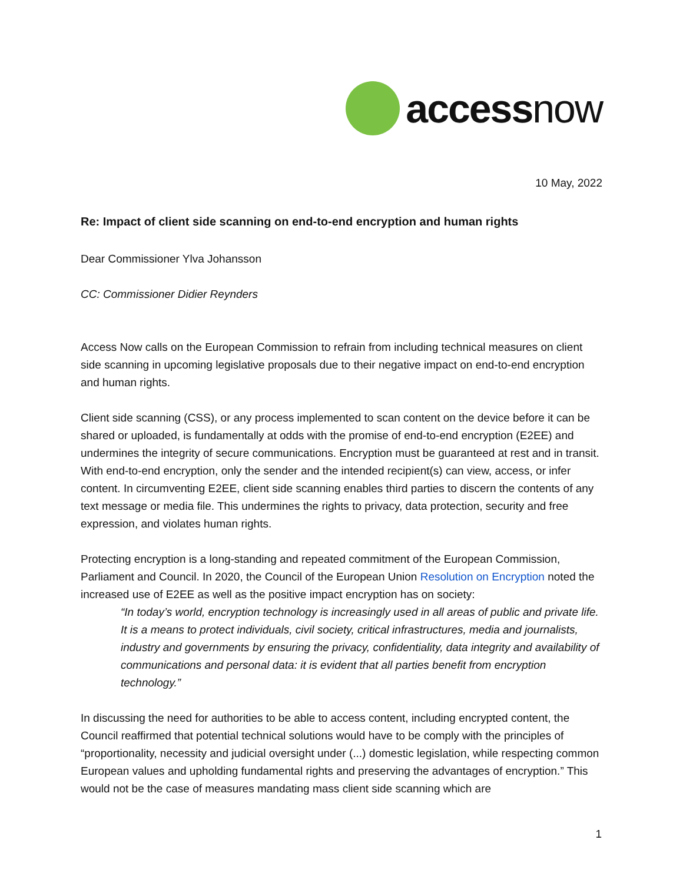accessnow
10 May, 2022
Re: Impact of client side scanning on end-to-end encryption and human rights
Dear Commissioner Ylva Johansson
CC: Commissioner Didier Reynders
Access Now calls on the European Commission to refrain from including technical measures on client side scanning in upcoming legislative proposals due to their negative impact on end-to-end encryption and human rights.
Client side scanning (CSS), or any process implemented to scan content on the device before it can be shared or uploaded, is fundamentally at odds with the promise of end-to-end encryption (E2EE) and undermines the integrity of secure communications. Encryption must be guaranteed at rest and in transit. With end-to-end encryption, only the sender and the intended recipient(s) can view, access, or infer content. In circumventing E2EE, client side scanning enables third parties to discern the contents of any text message or media file. This undermines the rights to privacy, data protection, security and free expression, and violates human rights.
Protecting encryption is a long-standing and repeated commitment of the European Commission, Parliament and Council. In 2020, the Council of the European Union Resolution on Encryption noted the increased use of E2EE as well as the positive impact encryption has on society:
“In today’s world, encryption technology is increasingly used in all areas of public and private life. It is a means to protect individuals, civil society, critical infrastructures, media and journalists, industry and governments by ensuring the privacy, confidentiality, data integrity and availability of communications and personal data: it is evident that all parties benefit from encryption technology.”
In discussing the need for authorities to be able to access content, including encrypted content, the Council reaffirmed that potential technical solutions would have to be comply with the principles of “proportionality, necessity and judicial oversight under (...) domestic legislation, while respecting common European values and upholding fundamental rights and preserving the advantages of encryption.” This would not be the case of measures mandating mass client side scanning which are
1